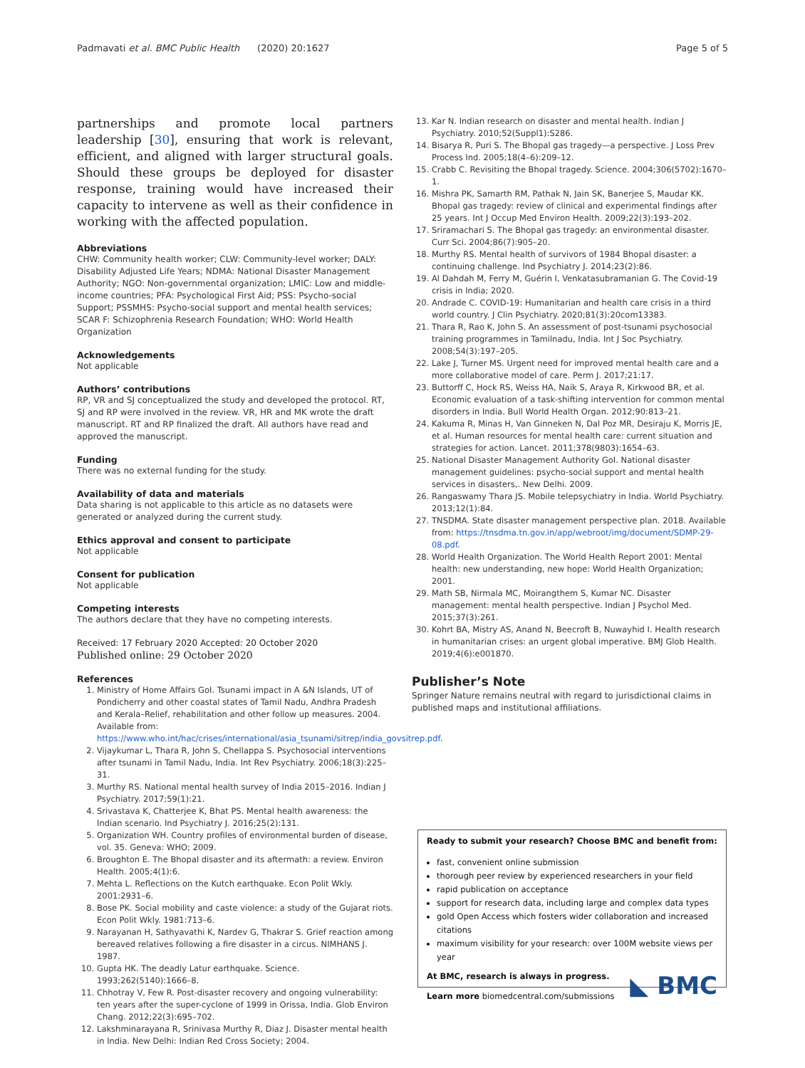Padmavati et al. BMC Public Health (2020) 20:1627 Page 5 of 5
partnerships and promote local partners leadership [30], ensuring that work is relevant, efficient, and aligned with larger structural goals. Should these groups be deployed for disaster response, training would have increased their capacity to intervene as well as their confidence in working with the affected population.
Abbreviations
CHW: Community health worker; CLW: Community-level worker; DALY: Disability Adjusted Life Years; NDMA: National Disaster Management Authority; NGO: Non-governmental organization; LMIC: Low and middle-income countries; PFA: Psychological First Aid; PSS: Psycho-social Support; PSSMHS: Psycho-social support and mental health services; SCAR F: Schizophrenia Research Foundation; WHO: World Health Organization
Acknowledgements
Not applicable
Authors’ contributions
RP, VR and SJ conceptualized the study and developed the protocol. RT, SJ and RP were involved in the review. VR, HR and MK wrote the draft manuscript. RT and RP finalized the draft. All authors have read and approved the manuscript.
Funding
There was no external funding for the study.
Availability of data and materials
Data sharing is not applicable to this article as no datasets were generated or analyzed during the current study.
Ethics approval and consent to participate
Not applicable
Consent for publication
Not applicable
Competing interests
The authors declare that they have no competing interests.
Received: 17 February 2020 Accepted: 20 October 2020
Published online: 29 October 2020
References
1. Ministry of Home Affairs GoI. Tsunami impact in A &N Islands, UT of Pondicherry and other coastal states of Tamil Nadu, Andhra Pradesh and Kerala–Relief, rehabilitation and other follow up measures. 2004. Available from: https://www.who.int/hac/crises/international/asia_tsunami/sitrep/india_govsitrep.pdf.
2. Vijaykumar L, Thara R, John S, Chellappa S. Psychosocial interventions after tsunami in Tamil Nadu, India. Int Rev Psychiatry. 2006;18(3):225–31.
3. Murthy RS. National mental health survey of India 2015–2016. Indian J Psychiatry. 2017;59(1):21.
4. Srivastava K, Chatterjee K, Bhat PS. Mental health awareness: the Indian scenario. Ind Psychiatry J. 2016;25(2):131.
5. Organization WH. Country profiles of environmental burden of disease, vol. 35. Geneva: WHO; 2009.
6. Broughton E. The Bhopal disaster and its aftermath: a review. Environ Health. 2005;4(1):6.
7. Mehta L. Reflections on the Kutch earthquake. Econ Polit Wkly. 2001:2931–6.
8. Bose PK. Social mobility and caste violence: a study of the Gujarat riots. Econ Polit Wkly. 1981:713–6.
9. Narayanan H, Sathyavathi K, Nardev G, Thakrar S. Grief reaction among bereaved relatives following a fire disaster in a circus. NIMHANS J. 1987.
10. Gupta HK. The deadly Latur earthquake. Science. 1993;262(5140):1666–8.
11. Chhotray V, Few R. Post-disaster recovery and ongoing vulnerability: ten years after the super-cyclone of 1999 in Orissa, India. Glob Environ Chang. 2012;22(3):695–702.
12. Lakshminarayana R, Srinivasa Murthy R, Diaz J. Disaster mental health in India. New Delhi: Indian Red Cross Society; 2004.
13. Kar N. Indian research on disaster and mental health. Indian J Psychiatry. 2010;52(Suppl1):S286.
14. Bisarya R, Puri S. The Bhopal gas tragedy—a perspective. J Loss Prev Process Ind. 2005;18(4–6):209–12.
15. Crabb C. Revisiting the Bhopal tragedy. Science. 2004;306(5702):1670–1.
16. Mishra PK, Samarth RM, Pathak N, Jain SK, Banerjee S, Maudar KK. Bhopal gas tragedy: review of clinical and experimental findings after 25 years. Int J Occup Med Environ Health. 2009;22(3):193–202.
17. Sriramachari S. The Bhopal gas tragedy: an environmental disaster. Curr Sci. 2004;86(7):905–20.
18. Murthy RS. Mental health of survivors of 1984 Bhopal disaster: a continuing challenge. Ind Psychiatry J. 2014;23(2):86.
19. Al Dahdah M, Ferry M, Guérin I, Venkatasubramanian G. The Covid-19 crisis in India; 2020.
20. Andrade C. COVID-19: Humanitarian and health care crisis in a third world country. J Clin Psychiatry. 2020;81(3):20com13383.
21. Thara R, Rao K, John S. An assessment of post-tsunami psychosocial training programmes in Tamilnadu, India. Int J Soc Psychiatry. 2008;54(3):197–205.
22. Lake J, Turner MS. Urgent need for improved mental health care and a more collaborative model of care. Perm J. 2017;21:17.
23. Buttorff C, Hock RS, Weiss HA, Naik S, Araya R, Kirkwood BR, et al. Economic evaluation of a task-shifting intervention for common mental disorders in India. Bull World Health Organ. 2012;90:813–21.
24. Kakuma R, Minas H, Van Ginneken N, Dal Poz MR, Desiraju K, Morris JE, et al. Human resources for mental health care: current situation and strategies for action. Lancet. 2011;378(9803):1654–63.
25. National Disaster Management Authority GoI. National disaster management guidelines: psycho-social support and mental health services in disasters,. New Delhi. 2009.
26. Rangaswamy Thara JS. Mobile telepsychiatry in India. World Psychiatry. 2013;12(1):84.
27. TNSDMA. State disaster management perspective plan. 2018. Available from: https://tnsdma.tn.gov.in/app/webroot/img/document/SDMP-29-08.pdf.
28. World Health Organization. The World Health Report 2001: Mental health: new understanding, new hope: World Health Organization; 2001.
29. Math SB, Nirmala MC, Moirangthem S, Kumar NC. Disaster management: mental health perspective. Indian J Psychol Med. 2015;37(3):261.
30. Kohrt BA, Mistry AS, Anand N, Beecroft B, Nuwayhid I. Health research in humanitarian crises: an urgent global imperative. BMJ Glob Health. 2019;4(6):e001870.
Publisher’s Note
Springer Nature remains neutral with regard to jurisdictional claims in published maps and institutional affiliations.
Ready to submit your research? Choose BMC and benefit from:
fast, convenient online submission
thorough peer review by experienced researchers in your field
rapid publication on acceptance
support for research data, including large and complex data types
gold Open Access which fosters wider collaboration and increased citations
maximum visibility for your research: over 100M website views per year
◣ BMC At BMC, research is always in progress.
Learn more biomedcentral.com/submissions